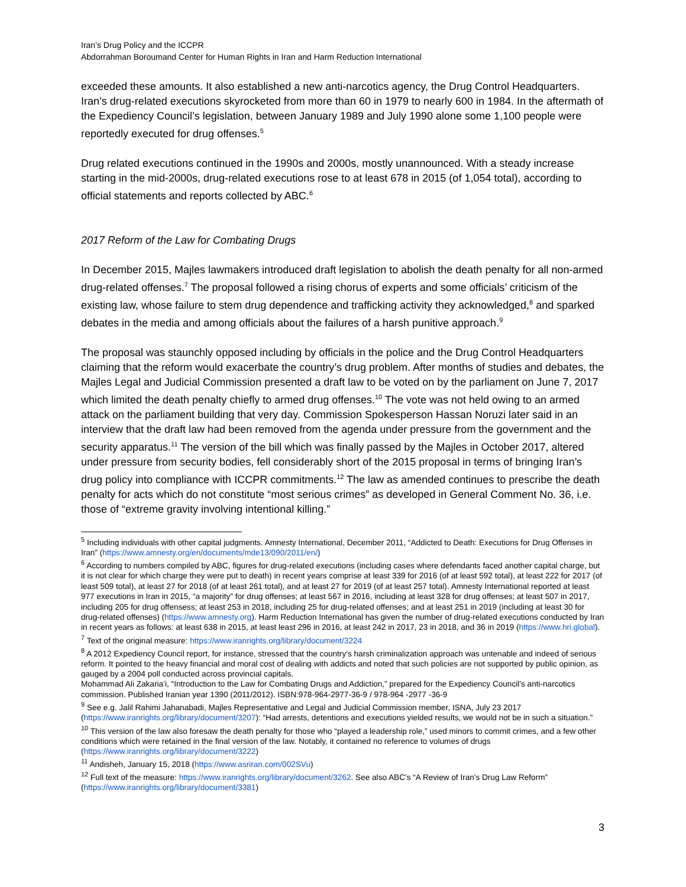Iran’s Drug Policy and the ICCPR
Abdorrahman Boroumand Center for Human Rights in Iran and Harm Reduction International
exceeded these amounts. It also established a new anti-narcotics agency, the Drug Control Headquarters. Iran’s drug-related executions skyrocketed from more than 60 in 1979 to nearly 600 in 1984. In the aftermath of the Expediency Council’s legislation, between January 1989 and July 1990 alone some 1,100 people were reportedly executed for drug offenses.<sup>5</sup>
Drug related executions continued in the 1990s and 2000s, mostly unannounced. With a steady increase starting in the mid-2000s, drug-related executions rose to at least 678 in 2015 (of 1,054 total), according to official statements and reports collected by ABC.<sup>6</sup>
2017 Reform of the Law for Combating Drugs
In December 2015, Majles lawmakers introduced draft legislation to abolish the death penalty for all non-armed drug-related offenses.<sup>7</sup> The proposal followed a rising chorus of experts and some officials’ criticism of the existing law, whose failure to stem drug dependence and trafficking activity they acknowledged,<sup>8</sup> and sparked debates in the media and among officials about the failures of a harsh punitive approach.<sup>9</sup>
The proposal was staunchly opposed including by officials in the police and the Drug Control Headquarters claiming that the reform would exacerbate the country’s drug problem. After months of studies and debates, the Majles Legal and Judicial Commission presented a draft law to be voted on by the parliament on June 7, 2017 which limited the death penalty chiefly to armed drug offenses.<sup>10</sup> The vote was not held owing to an armed attack on the parliament building that very day. Commission Spokesperson Hassan Noruzi later said in an interview that the draft law had been removed from the agenda under pressure from the government and the security apparatus.<sup>11</sup> The version of the bill which was finally passed by the Majles in October 2017, altered under pressure from security bodies, fell considerably short of the 2015 proposal in terms of bringing Iran’s drug policy into compliance with ICCPR commitments.<sup>12</sup> The law as amended continues to prescribe the death penalty for acts which do not constitute “most serious crimes” as developed in General Comment No. 36, i.e. those of “extreme gravity involving intentional killing.”
<sup>5</sup> Including individuals with other capital judgments. Amnesty International, December 2011, “Addicted to Death: Executions for Drug Offenses in Iran” (https://www.amnesty.org/en/documents/mde13/090/2011/en/)
<sup>6</sup> According to numbers compiled by ABC, figures for drug-related executions (including cases where defendants faced another capital charge, but it is not clear for which charge they were put to death) in recent years comprise at least 339 for 2016 (of at least 592 total), at least 222 for 2017 (of least 509 total), at least 27 for 2018 (of at least 261 total), and at least 27 for 2019 (of at least 257 total). Amnesty International reported at least 977 executions in Iran in 2015, “a majority” for drug offenses; at least 567 in 2016, including at least 328 for drug offenses; at least 507 in 2017, including 205 for drug offensess; at least 253 in 2018, including 25 for drug-related offenses; and at least 251 in 2019 (including at least 30 for drug-related offenses) (https://www.amnesty.org). Harm Reduction International has given the number of drug-related executions conducted by Iran in recent years as follows: at least 638 in 2015, at least least 296 in 2016, at least 242 in 2017, 23 in 2018, and 36 in 2019 (https://www.hri.global).
<sup>7</sup> Text of the original measure: https://www.iranrights.org/library/document/3224
<sup>8</sup> A 2012 Expediency Council report, for instance, stressed that the country’s harsh criminalization approach was untenable and indeed of serious reform. It pointed to the heavy financial and moral cost of dealing with addicts and noted that such policies are not supported by public opinion, as gauged by a 2004 poll conducted across provincial capitals.
Mohammad Ali Zakaria’i, “Introduction to the Law for Combating Drugs and Addiction,” prepared for the Expediency Council’s anti-narcotics commission. Published Iranian year 1390 (2011/2012). ISBN:978-964-2977-36-9 / 978-964 -2977 -36-9
<sup>9</sup> See e.g. Jalil Rahimi Jahanabadi, Majles Representative and Legal and Judicial Commission member, ISNA, July 23 2017 (https://www.iranrights.org/library/document/3207): “Had arrests, detentions and executions yielded results, we would not be in such a situation.”
<sup>10</sup> This version of the law also foresaw the death penalty for those who “played a leadership role,” used minors to commit crimes, and a few other conditions which were retained in the final version of the law. Notably, it contained no reference to volumes of drugs (https://www.iranrights.org/library/document/3222)
<sup>11</sup> Andisheh, January 15, 2018 (https://www.asriran.com/002SVu)
<sup>12</sup> Full text of the measure: https://www.iranrights.org/library/document/3262. See also ABC’s “A Review of Iran's Drug Law Reform” (https://www.iranrights.org/library/document/3381)
3